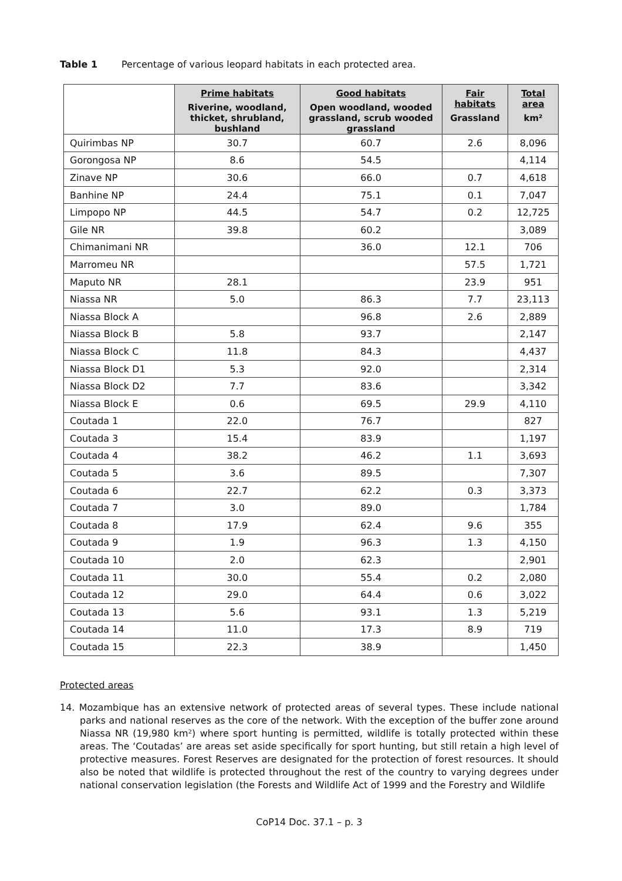Table 1 Percentage of various leopard habitats in each protected area.
| | Prime habitats Riverine, woodland, thicket, shrubland, bushland | Good habitats Open woodland, wooded grassland, scrub wooded grassland | Fair habitats Grassland | Total area km² |
| --- | --- | --- | --- | --- |
| Quirimbas NP | 30.7 | 60.7 | 2.6 | 8,096 |
| Gorongosa NP | 8.6 | 54.5 | | 4,114 |
| Zinave NP | 30.6 | 66.0 | 0.7 | 4,618 |
| Banhine NP | 24.4 | 75.1 | 0.1 | 7,047 |
| Limpopo NP | 44.5 | 54.7 | 0.2 | 12,725 |
| Gile NR | 39.8 | 60.2 | | 3,089 |
| Chimanimani NR | | 36.0 | 12.1 | 706 |
| Marromeu NR | | | 57.5 | 1,721 |
| Maputo NR | 28.1 | | 23.9 | 951 |
| Niassa NR | 5.0 | 86.3 | 7.7 | 23,113 |
| Niassa Block A | | 96.8 | 2.6 | 2,889 |
| Niassa Block B | 5.8 | 93.7 | | 2,147 |
| Niassa Block C | 11.8 | 84.3 | | 4,437 |
| Niassa Block D1 | 5.3 | 92.0 | | 2,314 |
| Niassa Block D2 | 7.7 | 83.6 | | 3,342 |
| Niassa Block E | 0.6 | 69.5 | 29.9 | 4,110 |
| Coutada 1 | 22.0 | 76.7 | | 827 |
| Coutada 3 | 15.4 | 83.9 | | 1,197 |
| Coutada 4 | 38.2 | 46.2 | 1.1 | 3,693 |
| Coutada 5 | 3.6 | 89.5 | | 7,307 |
| Coutada 6 | 22.7 | 62.2 | 0.3 | 3,373 |
| Coutada 7 | 3.0 | 89.0 | | 1,784 |
| Coutada 8 | 17.9 | 62.4 | 9.6 | 355 |
| Coutada 9 | 1.9 | 96.3 | 1.3 | 4,150 |
| Coutada 10 | 2.0 | 62.3 | | 2,901 |
| Coutada 11 | 30.0 | 55.4 | 0.2 | 2,080 |
| Coutada 12 | 29.0 | 64.4 | 0.6 | 3,022 |
| Coutada 13 | 5.6 | 93.1 | 1.3 | 5,219 |
| Coutada 14 | 11.0 | 17.3 | 8.9 | 719 |
| Coutada 15 | 22.3 | 38.9 | | 1,450 |
Protected areas
14. Mozambique has an extensive network of protected areas of several types. These include national parks and national reserves as the core of the network. With the exception of the buffer zone around Niassa NR (19,980 km²) where sport hunting is permitted, wildlife is totally protected within these areas. The ‘Coutadas’ are areas set aside specifically for sport hunting, but still retain a high level of protective measures. Forest Reserves are designated for the protection of forest resources. It should also be noted that wildlife is protected throughout the rest of the country to varying degrees under national conservation legislation (the Forests and Wildlife Act of 1999 and the Forestry and Wildlife
CoP14 Doc. 37.1 – p. 3